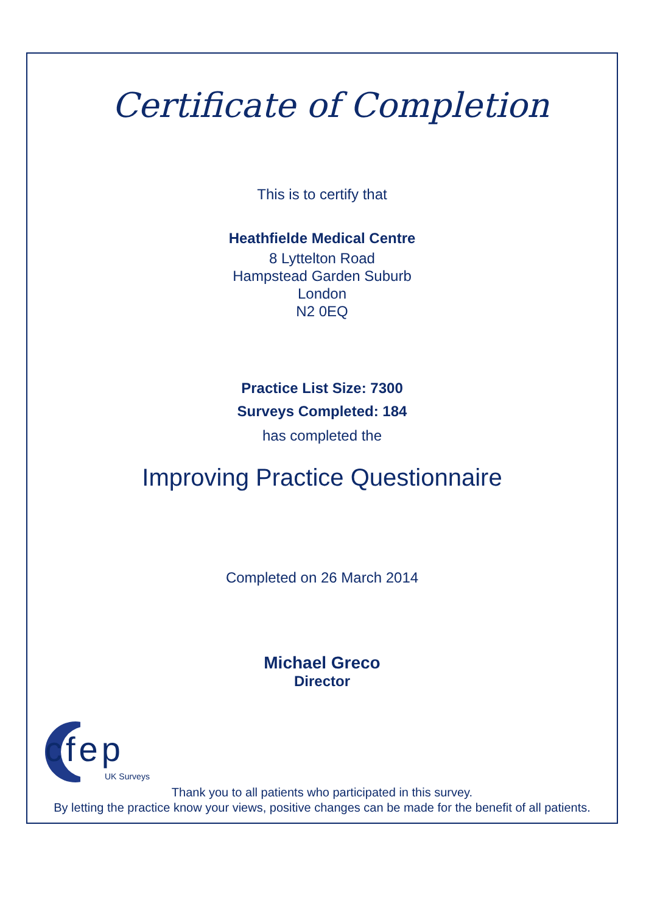Certificate of Completion
This is to certify that
Heathfielde Medical Centre
8 Lyttelton Road
Hampstead Garden Suburb
London
N2 0EQ
Practice List Size: 7300
Surveys Completed: 184
has completed the
Improving Practice Questionnaire
Completed on 26 March 2014
Michael Greco
Director
cfep
UK Surveys
Thank you to all patients who participated in this survey.
By letting the practice know your views, positive changes can be made for the benefit of all patients.